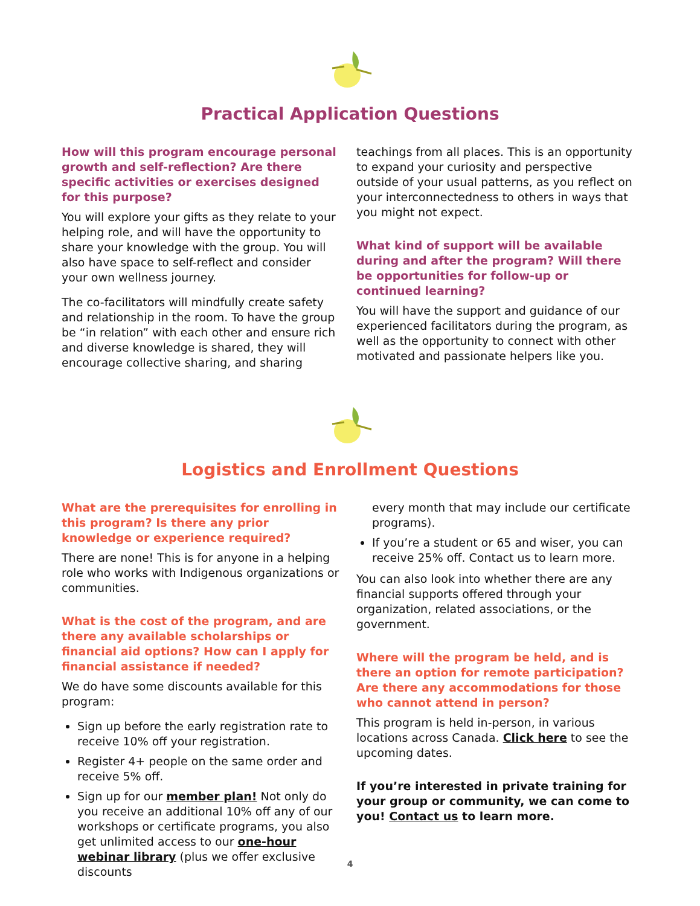Practical Application Questions
How will this program encourage personal growth and self-reflection? Are there specific activities or exercises designed for this purpose?
You will explore your gifts as they relate to your helping role, and will have the opportunity to share your knowledge with the group. You will also have space to self-reflect and consider your own wellness journey.
The co-facilitators will mindfully create safety and relationship in the room. To have the group be “in relation” with each other and ensure rich and diverse knowledge is shared, they will encourage collective sharing, and sharing
teachings from all places. This is an opportunity to expand your curiosity and perspective outside of your usual patterns, as you reflect on your interconnectedness to others in ways that you might not expect.
What kind of support will be available during and after the program? Will there be opportunities for follow-up or continued learning?
You will have the support and guidance of our experienced facilitators during the program, as well as the opportunity to connect with other motivated and passionate helpers like you.
Logistics and Enrollment Questions
What are the prerequisites for enrolling in this program? Is there any prior knowledge or experience required?
There are none! This is for anyone in a helping role who works with Indigenous organizations or communities.
What is the cost of the program, and are there any available scholarships or financial aid options? How can I apply for financial assistance if needed?
We do have some discounts available for this program:
Sign up before the early registration rate to receive 10% off your registration.
Register 4+ people on the same order and receive 5% off.
Sign up for our member plan! Not only do you receive an additional 10% off any of our workshops or certificate programs, you also get unlimited access to our one-hour webinar library (plus we offer exclusive discounts
every month that may include our certificate programs).
If you’re a student or 65 and wiser, you can receive 25% off. Contact us to learn more.
You can also look into whether there are any financial supports offered through your organization, related associations, or the government.
Where will the program be held, and is there an option for remote participation? Are there any accommodations for those who cannot attend in person?
This program is held in-person, in various locations across Canada. Click here to see the upcoming dates.
If you’re interested in private training for your group or community, we can come to you! Contact us to learn more.
4